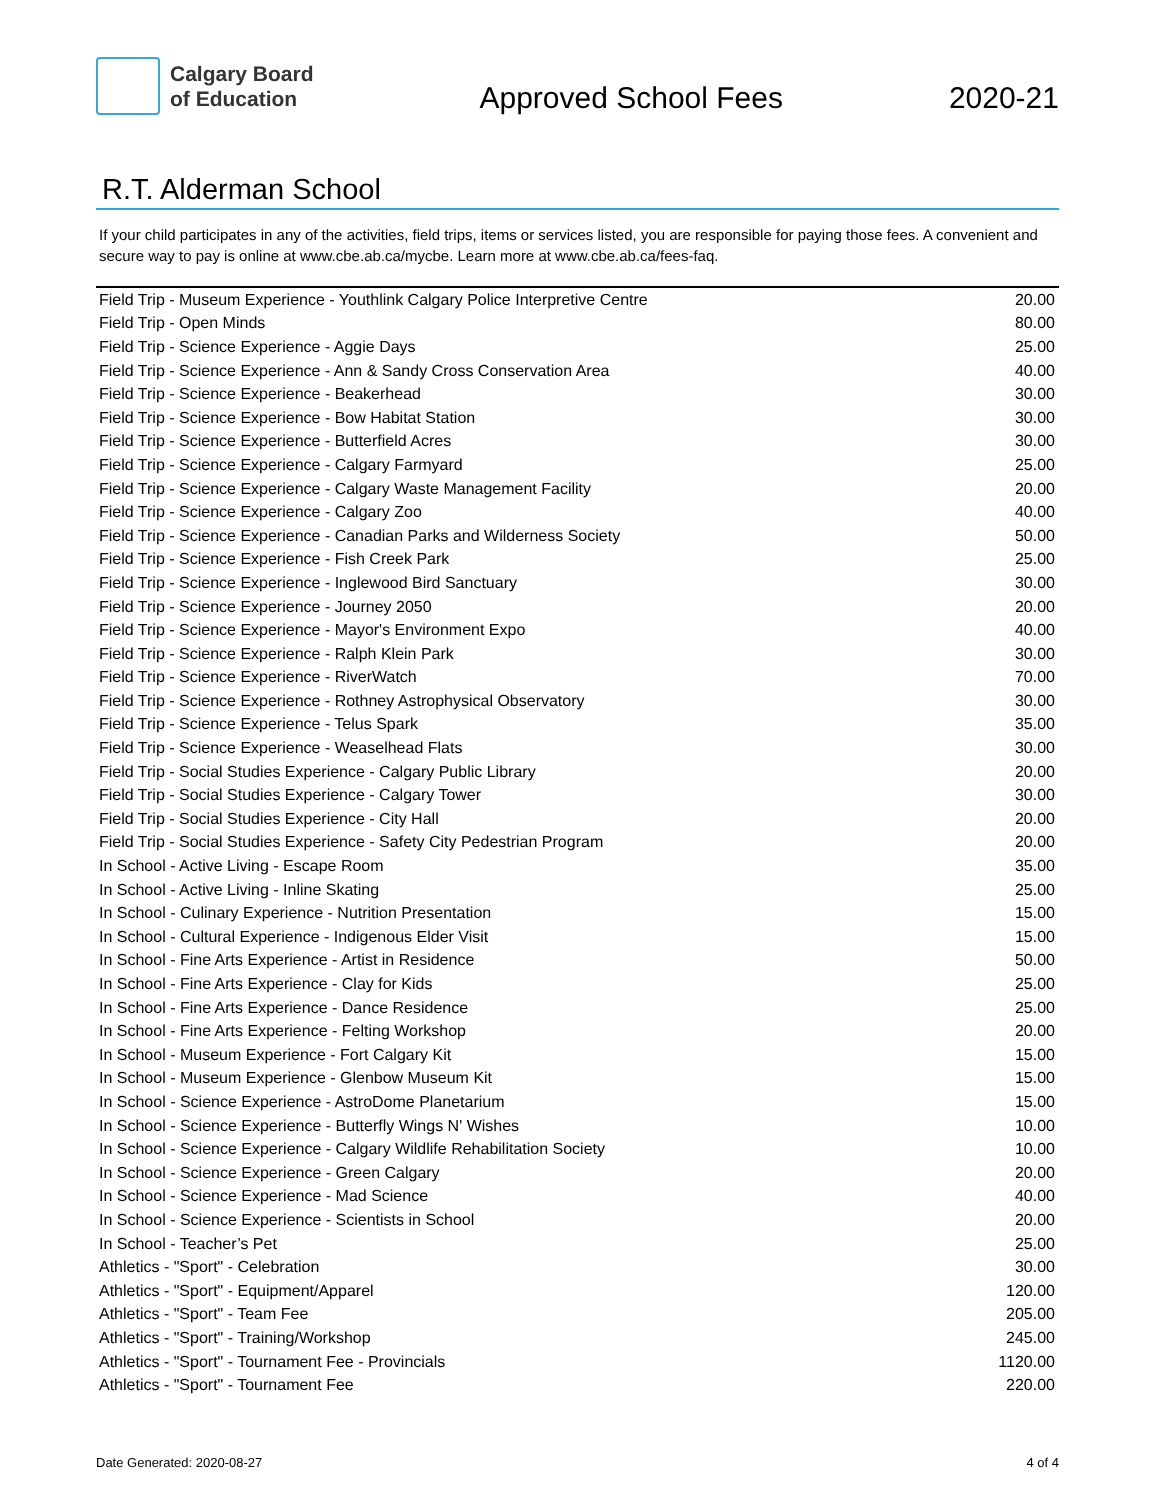Calgary Board
of Education
Approved School Fees
2020-21
R.T. Alderman School
If your child participates in any of the activities, field trips, items or services listed, you are responsible for paying those fees. A convenient and secure way to pay is online at www.cbe.ab.ca/mycbe. Learn more at www.cbe.ab.ca/fees-faq.
| Field Trip - Museum Experience - Youthlink Calgary Police Interpretive Centre | 20.00 |
| Field Trip - Open Minds | 80.00 |
| Field Trip - Science Experience - Aggie Days | 25.00 |
| Field Trip - Science Experience - Ann & Sandy Cross Conservation Area | 40.00 |
| Field Trip - Science Experience - Beakerhead | 30.00 |
| Field Trip - Science Experience - Bow Habitat Station | 30.00 |
| Field Trip - Science Experience - Butterfield Acres | 30.00 |
| Field Trip - Science Experience - Calgary Farmyard | 25.00 |
| Field Trip - Science Experience - Calgary Waste Management Facility | 20.00 |
| Field Trip - Science Experience - Calgary Zoo | 40.00 |
| Field Trip - Science Experience - Canadian Parks and Wilderness Society | 50.00 |
| Field Trip - Science Experience - Fish Creek Park | 25.00 |
| Field Trip - Science Experience - Inglewood Bird Sanctuary | 30.00 |
| Field Trip - Science Experience - Journey 2050 | 20.00 |
| Field Trip - Science Experience - Mayor's Environment Expo | 40.00 |
| Field Trip - Science Experience - Ralph Klein Park | 30.00 |
| Field Trip - Science Experience - RiverWatch | 70.00 |
| Field Trip - Science Experience - Rothney Astrophysical Observatory | 30.00 |
| Field Trip - Science Experience - Telus Spark | 35.00 |
| Field Trip - Science Experience - Weaselhead Flats | 30.00 |
| Field Trip - Social Studies Experience - Calgary Public Library | 20.00 |
| Field Trip - Social Studies Experience - Calgary Tower | 30.00 |
| Field Trip - Social Studies Experience - City Hall | 20.00 |
| Field Trip - Social Studies Experience - Safety City Pedestrian Program | 20.00 |
| In School - Active Living - Escape Room | 35.00 |
| In School - Active Living - Inline Skating | 25.00 |
| In School - Culinary Experience - Nutrition Presentation | 15.00 |
| In School - Cultural Experience - Indigenous Elder Visit | 15.00 |
| In School - Fine Arts Experience - Artist in Residence | 50.00 |
| In School - Fine Arts Experience - Clay for Kids | 25.00 |
| In School - Fine Arts Experience - Dance Residence | 25.00 |
| In School - Fine Arts Experience - Felting Workshop | 20.00 |
| In School - Museum Experience - Fort Calgary Kit | 15.00 |
| In School - Museum Experience - Glenbow Museum Kit | 15.00 |
| In School - Science Experience - AstroDome Planetarium | 15.00 |
| In School - Science Experience - Butterfly Wings N' Wishes | 10.00 |
| In School - Science Experience - Calgary Wildlife Rehabilitation Society | 10.00 |
| In School - Science Experience - Green Calgary | 20.00 |
| In School - Science Experience - Mad Science | 40.00 |
| In School - Science Experience - Scientists in School | 20.00 |
| In School - Teacher’s Pet | 25.00 |
| Athletics - "Sport" - Celebration | 30.00 |
| Athletics - "Sport" - Equipment/Apparel | 120.00 |
| Athletics - "Sport" - Team Fee | 205.00 |
| Athletics - "Sport" - Training/Workshop | 245.00 |
| Athletics - "Sport" - Tournament Fee - Provincials | 1120.00 |
| Athletics - "Sport" - Tournament Fee | 220.00 |
Date Generated: 2020-08-27 4 of 4